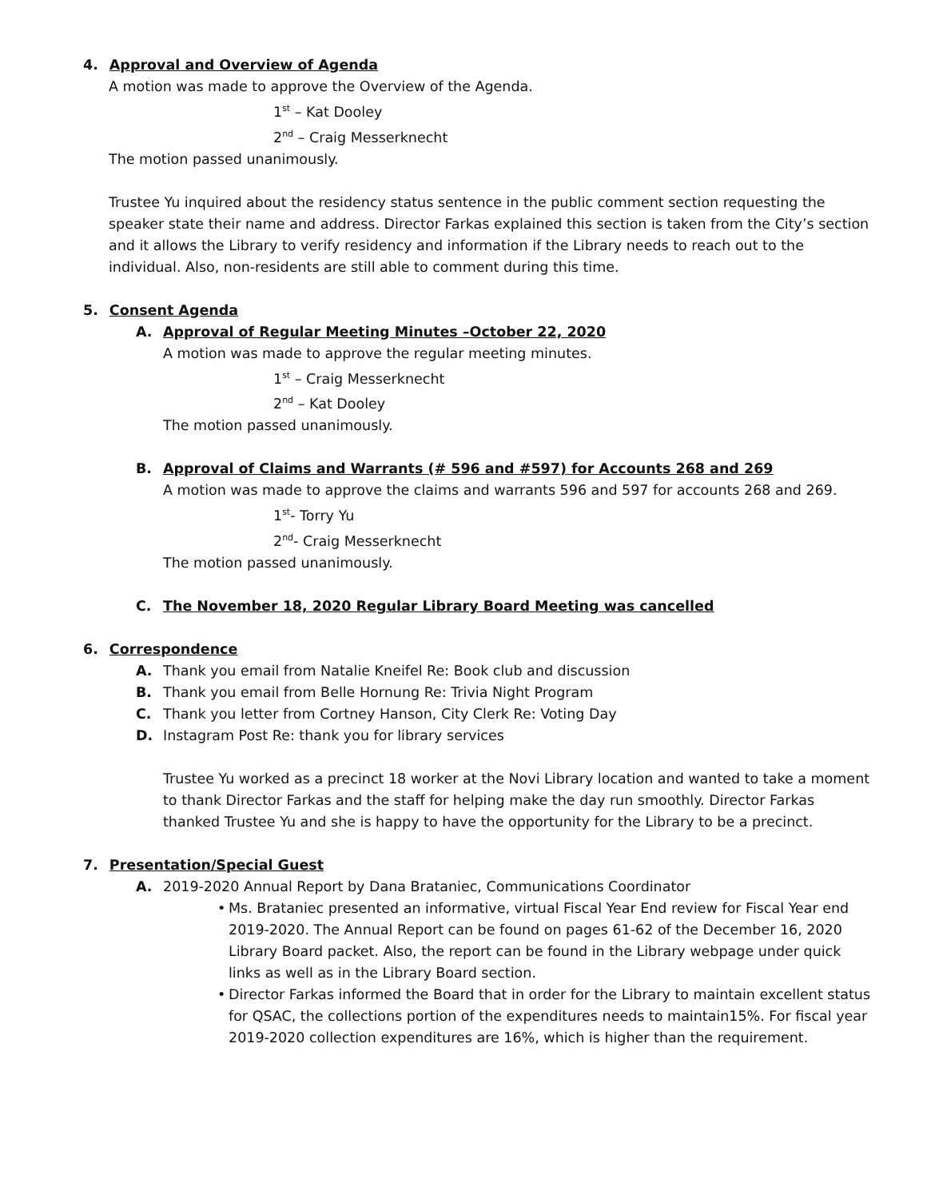4. Approval and Overview of Agenda
A motion was made to approve the Overview of the Agenda.
1<sup>st</sup> – Kat Dooley
2<sup>nd</sup> – Craig Messerknecht
The motion passed unanimously.
Trustee Yu inquired about the residency status sentence in the public comment section requesting the speaker state their name and address. Director Farkas explained this section is taken from the City’s section and it allows the Library to verify residency and information if the Library needs to reach out to the individual. Also, non-residents are still able to comment during this time.
5. Consent Agenda
A. Approval of Regular Meeting Minutes –October 22, 2020
A motion was made to approve the regular meeting minutes.
1<sup>st</sup> – Craig Messerknecht
2<sup>nd</sup> – Kat Dooley
The motion passed unanimously.
B. Approval of Claims and Warrants (# 596 and #597) for Accounts 268 and 269
A motion was made to approve the claims and warrants 596 and 597 for accounts 268 and 269.
1<sup>st</sup>- Torry Yu
2<sup>nd</sup>- Craig Messerknecht
The motion passed unanimously.
C. The November 18, 2020 Regular Library Board Meeting was cancelled
6. Correspondence
A. Thank you email from Natalie Kneifel Re: Book club and discussion
B. Thank you email from Belle Hornung Re: Trivia Night Program
C. Thank you letter from Cortney Hanson, City Clerk Re: Voting Day
D. Instagram Post Re: thank you for library services
Trustee Yu worked as a precinct 18 worker at the Novi Library location and wanted to take a moment to thank Director Farkas and the staff for helping make the day run smoothly. Director Farkas thanked Trustee Yu and she is happy to have the opportunity for the Library to be a precinct.
7. Presentation/Special Guest
A. 2019-2020 Annual Report by Dana Brataniec, Communications Coordinator
• Ms. Brataniec presented an informative, virtual Fiscal Year End review for Fiscal Year end 2019-2020. The Annual Report can be found on pages 61-62 of the December 16, 2020 Library Board packet. Also, the report can be found in the Library webpage under quick links as well as in the Library Board section.
• Director Farkas informed the Board that in order for the Library to maintain excellent status for QSAC, the collections portion of the expenditures needs to maintain15%. For fiscal year 2019-2020 collection expenditures are 16%, which is higher than the requirement.